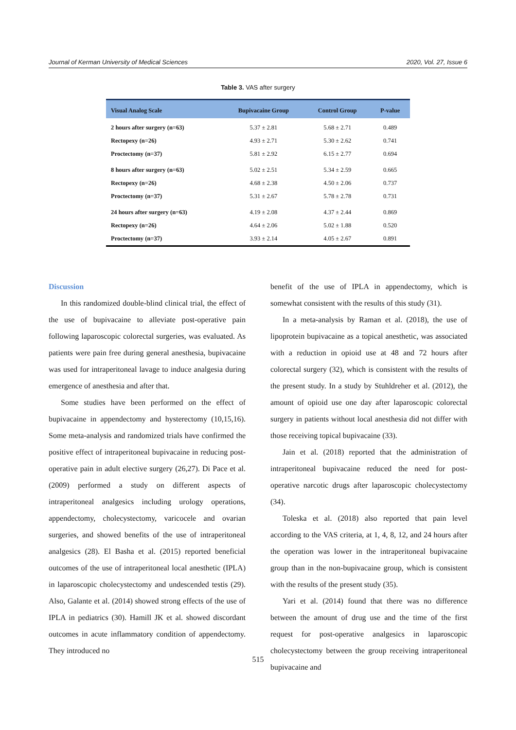Journal of Kerman University of Medical Sciences 2020, Vol. 27, Issue 6
Table 3. VAS after surgery
| Visual Analog Scale | Bupivacaine Group | Control Group | P-value |
| --- | --- | --- | --- |
| 2 hours after surgery (n=63) | 5.37 ± 2.81 | 5.68 ± 2.71 | 0.489 |
| Rectopexy (n=26) | 4.93 ± 2.71 | 5.30 ± 2.62 | 0.741 |
| Proctectomy (n=37) | 5.81 ± 2.92 | 6.15 ± 2.77 | 0.694 |
| 8 hours after surgery (n=63) | 5.02 ± 2.51 | 5.34 ± 2.59 | 0.665 |
| Rectopexy (n=26) | 4.68 ± 2.38 | 4.50 ± 2.06 | 0.737 |
| Proctectomy (n=37) | 5.31 ± 2.67 | 5.78 ± 2.78 | 0.731 |
| 24 hours after surgery (n=63) | 4.19 ± 2.08 | 4.37 ± 2.44 | 0.869 |
| Rectopexy (n=26) | 4.64 ± 2.06 | 5.02 ± 1.88 | 0.520 |
| Proctectomy (n=37) | 3.93 ± 2.14 | 4.05 ± 2.67 | 0.891 |
Discussion
In this randomized double-blind clinical trial, the effect of the use of bupivacaine to alleviate post-operative pain following laparoscopic colorectal surgeries, was evaluated. As patients were pain free during general anesthesia, bupivacaine was used for intraperitoneal lavage to induce analgesia during emergence of anesthesia and after that.
Some studies have been performed on the effect of bupivacaine in appendectomy and hysterectomy (10,15,16). Some meta-analysis and randomized trials have confirmed the positive effect of intraperitoneal bupivacaine in reducing post-operative pain in adult elective surgery (26,27). Di Pace et al. (2009) performed a study on different aspects of intraperitoneal analgesics including urology operations, appendectomy, cholecystectomy, varicocele and ovarian surgeries, and showed benefits of the use of intraperitoneal analgesics (28). El Basha et al. (2015) reported beneficial outcomes of the use of intraperitoneal local anesthetic (IPLA) in laparoscopic cholecystectomy and undescended testis (29). Also, Galante et al. (2014) showed strong effects of the use of IPLA in pediatrics (30). Hamill JK et al. showed discordant outcomes in acute inflammatory condition of appendectomy. They introduced no
benefit of the use of IPLA in appendectomy, which is somewhat consistent with the results of this study (31).
In a meta-analysis by Raman et al. (2018), the use of lipoprotein bupivacaine as a topical anesthetic, was associated with a reduction in opioid use at 48 and 72 hours after colorectal surgery (32), which is consistent with the results of the present study. In a study by Stuhldreher et al. (2012), the amount of opioid use one day after laparoscopic colorectal surgery in patients without local anesthesia did not differ with those receiving topical bupivacaine (33).
Jain et al. (2018) reported that the administration of intraperitoneal bupivacaine reduced the need for post-operative narcotic drugs after laparoscopic cholecystectomy (34).
Toleska et al. (2018) also reported that pain level according to the VAS criteria, at 1, 4, 8, 12, and 24 hours after the operation was lower in the intraperitoneal bupivacaine group than in the non-bupivacaine group, which is consistent with the results of the present study (35).
Yari et al. (2014) found that there was no difference between the amount of drug use and the time of the first request for post-operative analgesics in laparoscopic cholecystectomy between the group receiving intraperitoneal bupivacaine and
515